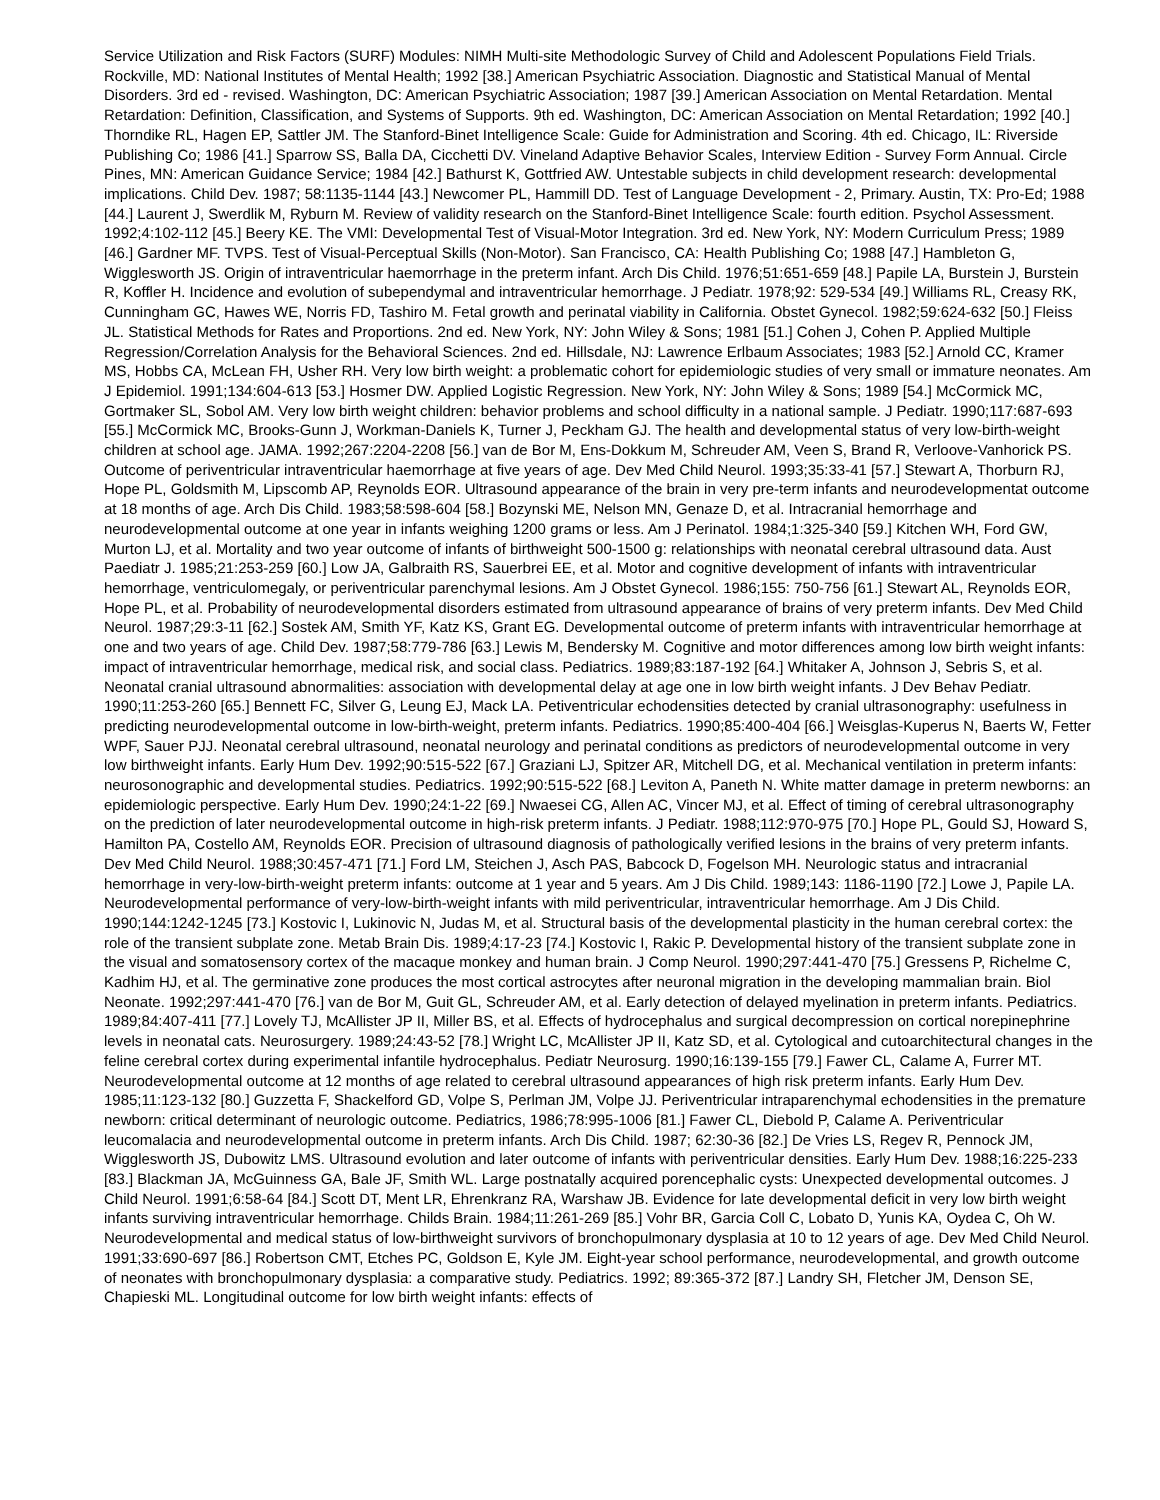Service Utilization and Risk Factors (SURF) Modules: NIMH Multi-site Methodologic Survey of Child and Adolescent Populations Field Trials. Rockville, MD: National Institutes of Mental Health; 1992 [38.] American Psychiatric Association. Diagnostic and Statistical Manual of Mental Disorders. 3rd ed - revised. Washington, DC: American Psychiatric Association; 1987 [39.] American Association on Mental Retardation. Mental Retardation: Definition, Classification, and Systems of Supports. 9th ed. Washington, DC: American Association on Mental Retardation; 1992 [40.] Thorndike RL, Hagen EP, Sattler JM. The Stanford-Binet Intelligence Scale: Guide for Administration and Scoring. 4th ed. Chicago, IL: Riverside Publishing Co; 1986 [41.] Sparrow SS, Balla DA, Cicchetti DV. Vineland Adaptive Behavior Scales, Interview Edition - Survey Form Annual. Circle Pines, MN: American Guidance Service; 1984 [42.] Bathurst K, Gottfried AW. Untestable subjects in child development research: developmental implications. Child Dev. 1987; 58:1135-1144 [43.] Newcomer PL, Hammill DD. Test of Language Development - 2, Primary. Austin, TX: Pro-Ed; 1988 [44.] Laurent J, Swerdlik M, Ryburn M. Review of validity research on the Stanford-Binet Intelligence Scale: fourth edition. Psychol Assessment. 1992;4:102-112 [45.] Beery KE. The VMI: Developmental Test of Visual-Motor Integration. 3rd ed. New York, NY: Modern Curriculum Press; 1989 [46.] Gardner MF. TVPS. Test of Visual-Perceptual Skills (Non-Motor). San Francisco, CA: Health Publishing Co; 1988 [47.] Hambleton G, Wigglesworth JS. Origin of intraventricular haemorrhage in the preterm infant. Arch Dis Child. 1976;51:651-659 [48.] Papile LA, Burstein J, Burstein R, Koffler H. Incidence and evolution of subependymal and intraventricular hemorrhage. J Pediatr. 1978;92: 529-534 [49.] Williams RL, Creasy RK, Cunningham GC, Hawes WE, Norris FD, Tashiro M. Fetal growth and perinatal viability in California. Obstet Gynecol. 1982;59:624-632 [50.] Fleiss JL. Statistical Methods for Rates and Proportions. 2nd ed. New York, NY: John Wiley & Sons; 1981 [51.] Cohen J, Cohen P. Applied Multiple Regression/Correlation Analysis for the Behavioral Sciences. 2nd ed. Hillsdale, NJ: Lawrence Erlbaum Associates; 1983 [52.] Arnold CC, Kramer MS, Hobbs CA, McLean FH, Usher RH. Very low birth weight: a problematic cohort for epidemiologic studies of very small or immature neonates. Am J Epidemiol. 1991;134:604-613 [53.] Hosmer DW. Applied Logistic Regression. New York, NY: John Wiley & Sons; 1989 [54.] McCormick MC, Gortmaker SL, Sobol AM. Very low birth weight children: behavior problems and school difficulty in a national sample. J Pediatr. 1990;117:687-693 [55.] McCormick MC, Brooks-Gunn J, Workman-Daniels K, Turner J, Peckham GJ. The health and developmental status of very low-birth-weight children at school age. JAMA. 1992;267:2204-2208 [56.] van de Bor M, Ens-Dokkum M, Schreuder AM, Veen S, Brand R, Verloove-Vanhorick PS. Outcome of periventricular intraventricular haemorrhage at five years of age. Dev Med Child Neurol. 1993;35:33-41 [57.] Stewart A, Thorburn RJ, Hope PL, Goldsmith M, Lipscomb AP, Reynolds EOR. Ultrasound appearance of the brain in very pre-term infants and neurodevelopmentat outcome at 18 months of age. Arch Dis Child. 1983;58:598-604 [58.] Bozynski ME, Nelson MN, Genaze D, et al. Intracranial hemorrhage and neurodevelopmental outcome at one year in infants weighing 1200 grams or less. Am J Perinatol. 1984;1:325-340 [59.] Kitchen WH, Ford GW, Murton LJ, et al. Mortality and two year outcome of infants of birthweight 500-1500 g: relationships with neonatal cerebral ultrasound data. Aust Paediatr J. 1985;21:253-259 [60.] Low JA, Galbraith RS, Sauerbrei EE, et al. Motor and cognitive development of infants with intraventricular hemorrhage, ventriculomegaly, or periventricular parenchymal lesions. Am J Obstet Gynecol. 1986;155: 750-756 [61.] Stewart AL, Reynolds EOR, Hope PL, et al. Probability of neurodevelopmental disorders estimated from ultrasound appearance of brains of very preterm infants. Dev Med Child Neurol. 1987;29:3-11 [62.] Sostek AM, Smith YF, Katz KS, Grant EG. Developmental outcome of preterm infants with intraventricular hemorrhage at one and two years of age. Child Dev. 1987;58:779-786 [63.] Lewis M, Bendersky M. Cognitive and motor differences among low birth weight infants: impact of intraventricular hemorrhage, medical risk, and social class. Pediatrics. 1989;83:187-192 [64.] Whitaker A, Johnson J, Sebris S, et al. Neonatal cranial ultrasound abnormalities: association with developmental delay at age one in low birth weight infants. J Dev Behav Pediatr. 1990;11:253-260 [65.] Bennett FC, Silver G, Leung EJ, Mack LA. Petiventricular echodensities detected by cranial ultrasonography: usefulness in predicting neurodevelopmental outcome in low-birth-weight, preterm infants. Pediatrics. 1990;85:400-404 [66.] Weisglas-Kuperus N, Baerts W, Fetter WPF, Sauer PJJ. Neonatal cerebral ultrasound, neonatal neurology and perinatal conditions as predictors of neurodevelopmental outcome in very low birthweight infants. Early Hum Dev. 1992;90:515-522 [67.] Graziani LJ, Spitzer AR, Mitchell DG, et al. Mechanical ventilation in preterm infants: neurosonographic and developmental studies. Pediatrics. 1992;90:515-522 [68.] Leviton A, Paneth N. White matter damage in preterm newborns: an epidemiologic perspective. Early Hum Dev. 1990;24:1-22 [69.] Nwaesei CG, Allen AC, Vincer MJ, et al. Effect of timing of cerebral ultrasonography on the prediction of later neurodevelopmental outcome in high-risk preterm infants. J Pediatr. 1988;112:970-975 [70.] Hope PL, Gould SJ, Howard S, Hamilton PA, Costello AM, Reynolds EOR. Precision of ultrasound diagnosis of pathologically verified lesions in the brains of very preterm infants. Dev Med Child Neurol. 1988;30:457-471 [71.] Ford LM, Steichen J, Asch PAS, Babcock D, Fogelson MH. Neurologic status and intracranial hemorrhage in very-low-birth-weight preterm infants: outcome at 1 year and 5 years. Am J Dis Child. 1989;143: 1186-1190 [72.] Lowe J, Papile LA. Neurodevelopmental performance of very-low-birth-weight infants with mild periventricular, intraventricular hemorrhage. Am J Dis Child. 1990;144:1242-1245 [73.] Kostovic I, Lukinovic N, Judas M, et al. Structural basis of the developmental plasticity in the human cerebral cortex: the role of the transient subplate zone. Metab Brain Dis. 1989;4:17-23 [74.] Kostovic I, Rakic P. Developmental history of the transient subplate zone in the visual and somatosensory cortex of the macaque monkey and human brain. J Comp Neurol. 1990;297:441-470 [75.] Gressens P, Richelme C, Kadhim HJ, et al. The germinative zone produces the most cortical astrocytes after neuronal migration in the developing mammalian brain. Biol Neonate. 1992;297:441-470 [76.] van de Bor M, Guit GL, Schreuder AM, et al. Early detection of delayed myelination in preterm infants. Pediatrics. 1989;84:407-411 [77.] Lovely TJ, McAllister JP II, Miller BS, et al. Effects of hydrocephalus and surgical decompression on cortical norepinephrine levels in neonatal cats. Neurosurgery. 1989;24:43-52 [78.] Wright LC, McAllister JP II, Katz SD, et al. Cytological and cutoarchitectural changes in the feline cerebral cortex during experimental infantile hydrocephalus. Pediatr Neurosurg. 1990;16:139-155 [79.] Fawer CL, Calame A, Furrer MT. Neurodevelopmental outcome at 12 months of age related to cerebral ultrasound appearances of high risk preterm infants. Early Hum Dev. 1985;11:123-132 [80.] Guzzetta F, Shackelford GD, Volpe S, Perlman JM, Volpe JJ. Periventricular intraparenchymal echodensities in the premature newborn: critical determinant of neurologic outcome. Pediatrics, 1986;78:995-1006 [81.] Fawer CL, Diebold P, Calame A. Periventricular leucomalacia and neurodevelopmental outcome in preterm infants. Arch Dis Child. 1987; 62:30-36 [82.] De Vries LS, Regev R, Pennock JM, Wigglesworth JS, Dubowitz LMS. Ultrasound evolution and later outcome of infants with periventricular densities. Early Hum Dev. 1988;16:225-233 [83.] Blackman JA, McGuinness GA, Bale JF, Smith WL. Large postnatally acquired porencephalic cysts: Unexpected developmental outcomes. J Child Neurol. 1991;6:58-64 [84.] Scott DT, Ment LR, Ehrenkranz RA, Warshaw JB. Evidence for late developmental deficit in very low birth weight infants surviving intraventricular hemorrhage. Childs Brain. 1984;11:261-269 [85.] Vohr BR, Garcia Coll C, Lobato D, Yunis KA, Oydea C, Oh W. Neurodevelopmental and medical status of low-birthweight survivors of bronchopulmonary dysplasia at 10 to 12 years of age. Dev Med Child Neurol. 1991;33:690-697 [86.] Robertson CMT, Etches PC, Goldson E, Kyle JM. Eight-year school performance, neurodevelopmental, and growth outcome of neonates with bronchopulmonary dysplasia: a comparative study. Pediatrics. 1992; 89:365-372 [87.] Landry SH, Fletcher JM, Denson SE, Chapieski ML. Longitudinal outcome for low birth weight infants: effects of